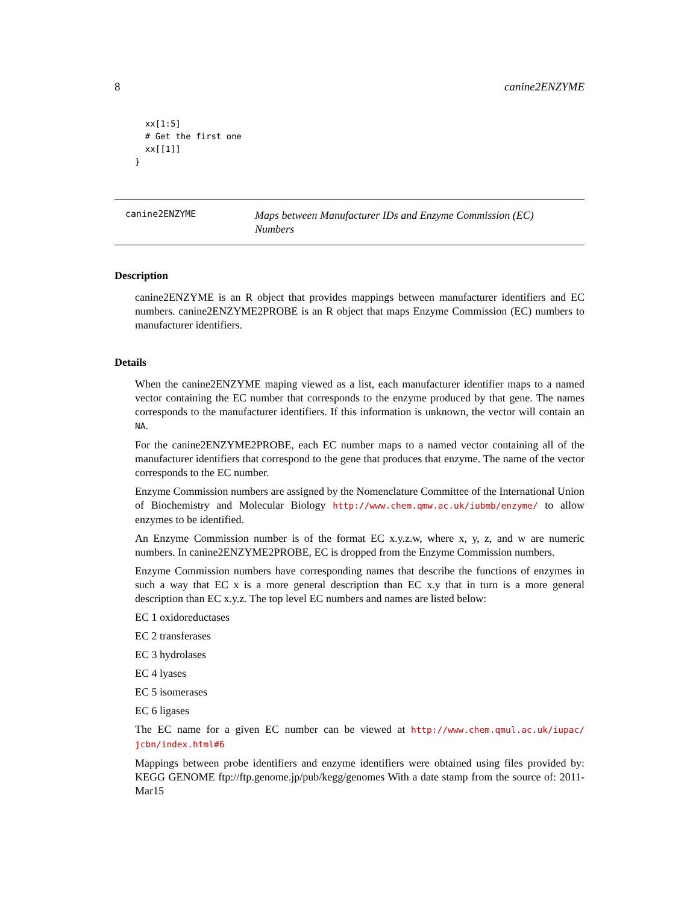8 canine2ENZYME
  xx[1:5]
  # Get the first one
  xx[[1]]
}
canine2ENZYME
Maps between Manufacturer IDs and Enzyme Commission (EC) Numbers
Description
canine2ENZYME is an R object that provides mappings between manufacturer identifiers and EC numbers. canine2ENZYME2PROBE is an R object that maps Enzyme Commission (EC) numbers to manufacturer identifiers.
Details
When the canine2ENZYME maping viewed as a list, each manufacturer identifier maps to a named vector containing the EC number that corresponds to the enzyme produced by that gene. The names corresponds to the manufacturer identifiers. If this information is unknown, the vector will contain an NA.
For the canine2ENZYME2PROBE, each EC number maps to a named vector containing all of the manufacturer identifiers that correspond to the gene that produces that enzyme. The name of the vector corresponds to the EC number.
Enzyme Commission numbers are assigned by the Nomenclature Committee of the International Union of Biochemistry and Molecular Biology http://www.chem.qmw.ac.uk/iubmb/enzyme/ to allow enzymes to be identified.
An Enzyme Commission number is of the format EC x.y.z.w, where x, y, z, and w are numeric numbers. In canine2ENZYME2PROBE, EC is dropped from the Enzyme Commission numbers.
Enzyme Commission numbers have corresponding names that describe the functions of enzymes in such a way that EC x is a more general description than EC x.y that in turn is a more general description than EC x.y.z. The top level EC numbers and names are listed below:
EC 1 oxidoreductases
EC 2 transferases
EC 3 hydrolases
EC 4 lyases
EC 5 isomerases
EC 6 ligases
The EC name for a given EC number can be viewed at http://www.chem.qmul.ac.uk/iupac/ jcbn/index.html#6
Mappings between probe identifiers and enzyme identifiers were obtained using files provided by: KEGG GENOME ftp://ftp.genome.jp/pub/kegg/genomes With a date stamp from the source of: 2011-Mar15